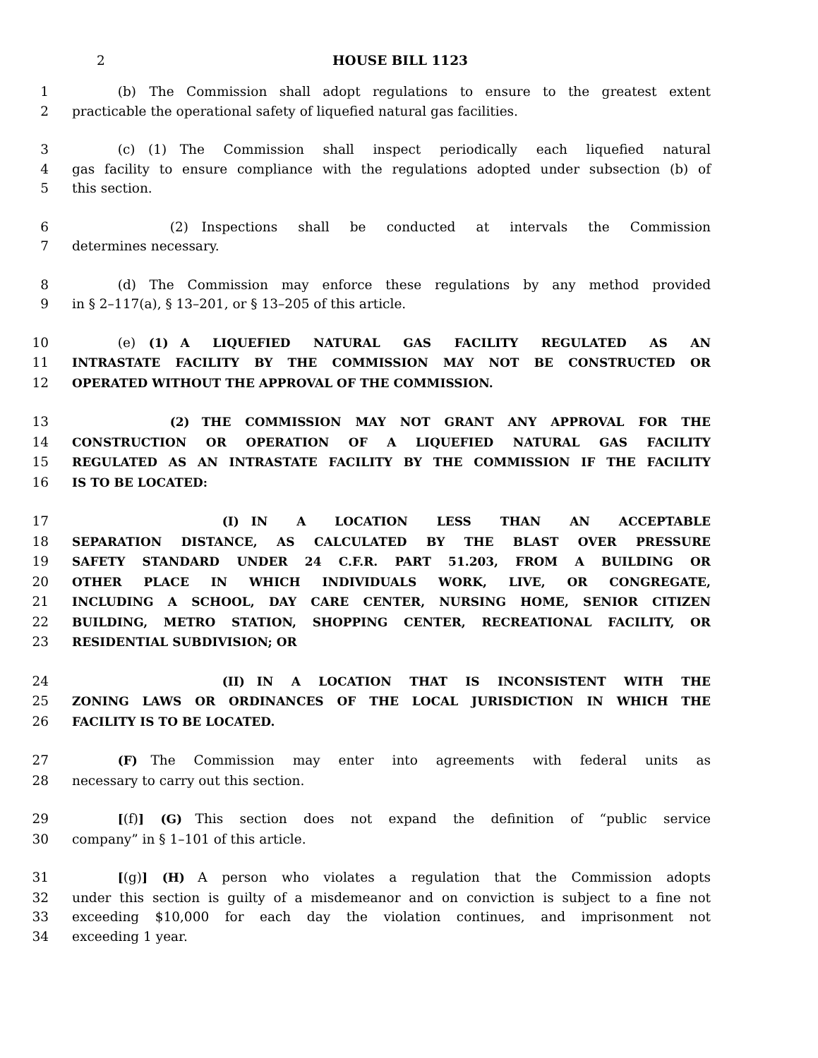2 HOUSE BILL 1123
1    (b) The Commission shall adopt regulations to ensure to the greatest extent
2 practicable the operational safety of liquefied natural gas facilities.
3    (c) (1) The Commission shall inspect periodically each liquefied natural
4 gas facility to ensure compliance with the regulations adopted under subsection (b) of
5 this section.
6        (2) Inspections shall be conducted at intervals the Commission
7 determines necessary.
8    (d) The Commission may enforce these regulations by any method provided
9 in § 2–117(a), § 13–201, or § 13–205 of this article.
10    (e) (1) A LIQUEFIED NATURAL GAS FACILITY REGULATED AS AN
11 INTRASTATE FACILITY BY THE COMMISSION MAY NOT BE CONSTRUCTED OR
12 OPERATED WITHOUT THE APPROVAL OF THE COMMISSION.
13        (2) THE COMMISSION MAY NOT GRANT ANY APPROVAL FOR THE
14 CONSTRUCTION OR OPERATION OF A LIQUEFIED NATURAL GAS FACILITY
15 REGULATED AS AN INTRASTATE FACILITY BY THE COMMISSION IF THE FACILITY
16 IS TO BE LOCATED:
17            (I) IN A LOCATION LESS THAN AN ACCEPTABLE
18 SEPARATION DISTANCE, AS CALCULATED BY THE BLAST OVER PRESSURE
19 SAFETY STANDARD UNDER 24 C.F.R. PART 51.203, FROM A BUILDING OR
20 OTHER PLACE IN WHICH INDIVIDUALS WORK, LIVE, OR CONGREGATE,
21 INCLUDING A SCHOOL, DAY CARE CENTER, NURSING HOME, SENIOR CITIZEN
22 BUILDING, METRO STATION, SHOPPING CENTER, RECREATIONAL FACILITY, OR
23 RESIDENTIAL SUBDIVISION; OR
24            (II) IN A LOCATION THAT IS INCONSISTENT WITH THE
25 ZONING LAWS OR ORDINANCES OF THE LOCAL JURISDICTION IN WHICH THE
26 FACILITY IS TO BE LOCATED.
27    (F) The Commission may enter into agreements with federal units as
28 necessary to carry out this section.
29    [(f)] (G) This section does not expand the definition of “public service
30 company” in § 1–101 of this article.
31    [(g)] (H) A person who violates a regulation that the Commission adopts
32 under this section is guilty of a misdemeanor and on conviction is subject to a fine not
33 exceeding $10,000 for each day the violation continues, and imprisonment not
34 exceeding 1 year.